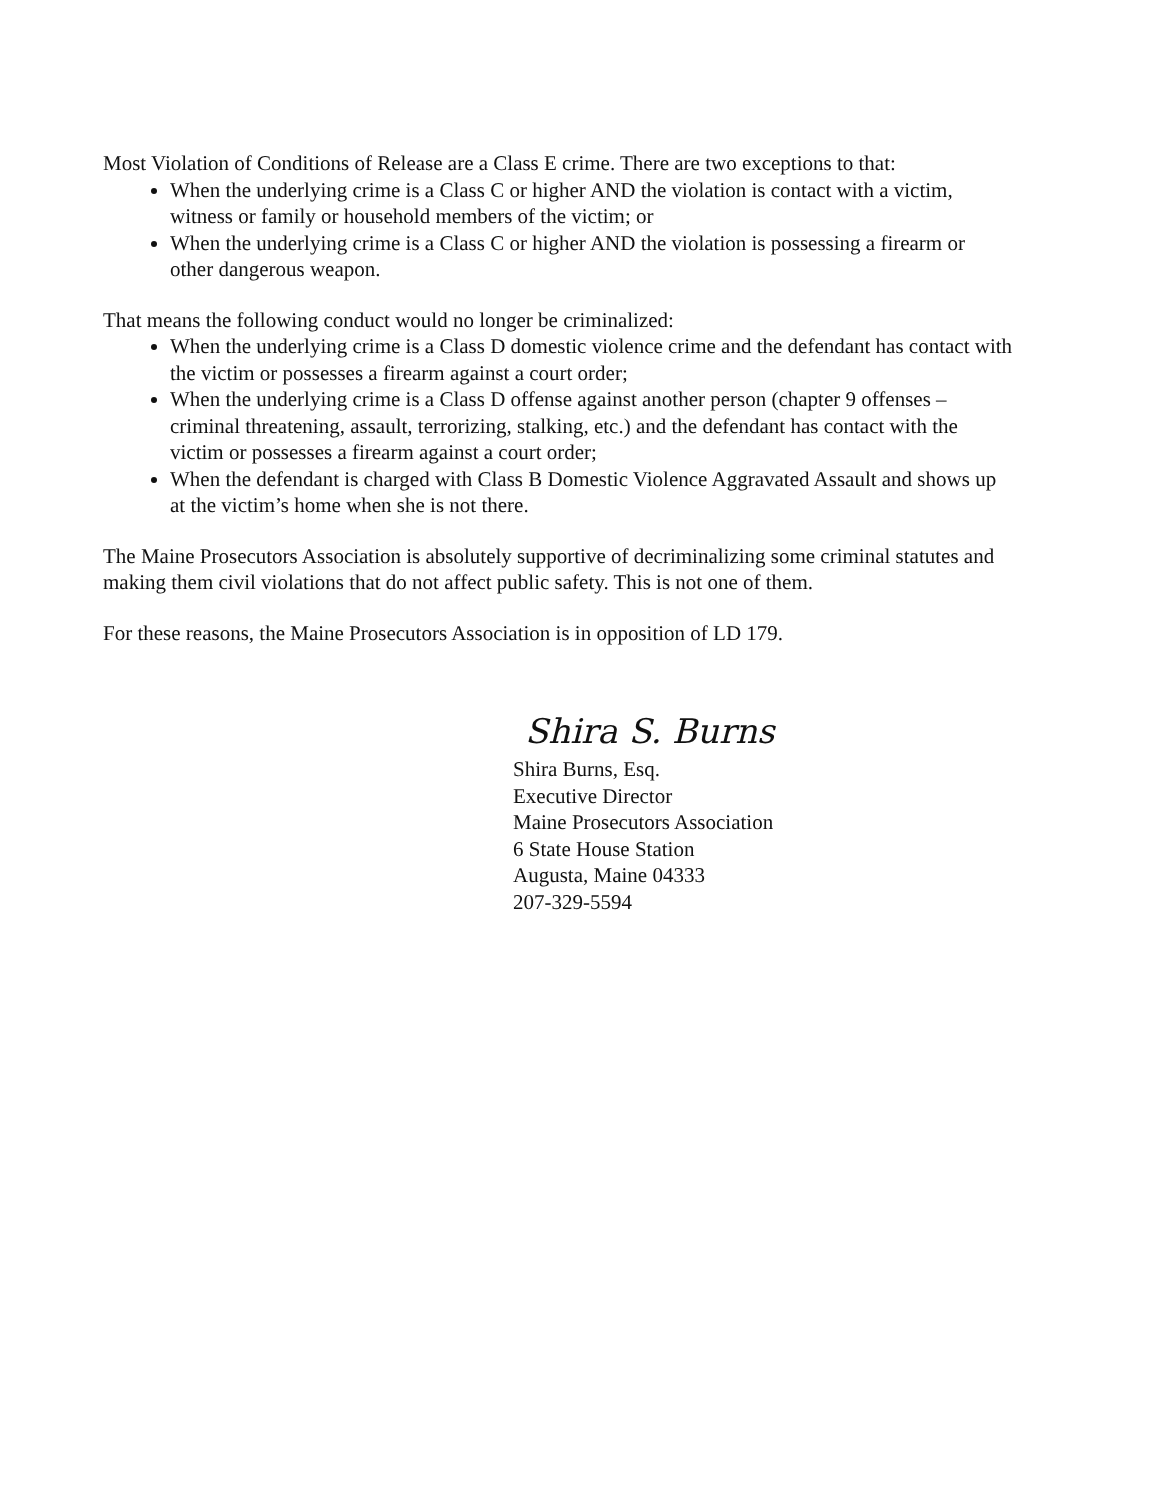Most Violation of Conditions of Release are a Class E crime. There are two exceptions to that:
When the underlying crime is a Class C or higher AND the violation is contact with a victim, witness or family or household members of the victim; or
When the underlying crime is a Class C or higher AND the violation is possessing a firearm or other dangerous weapon.
That means the following conduct would no longer be criminalized:
When the underlying crime is a Class D domestic violence crime and the defendant has contact with the victim or possesses a firearm against a court order;
When the underlying crime is a Class D offense against another person (chapter 9 offenses – criminal threatening, assault, terrorizing, stalking, etc.) and the defendant has contact with the victim or possesses a firearm against a court order;
When the defendant is charged with Class B Domestic Violence Aggravated Assault and shows up at the victim’s home when she is not there.
The Maine Prosecutors Association is absolutely supportive of decriminalizing some criminal statutes and making them civil violations that do not affect public safety. This is not one of them.
For these reasons, the Maine Prosecutors Association is in opposition of LD 179.
Shira S. Burns
Shira Burns, Esq.
Executive Director
Maine Prosecutors Association
6 State House Station
Augusta, Maine 04333
207-329-5594